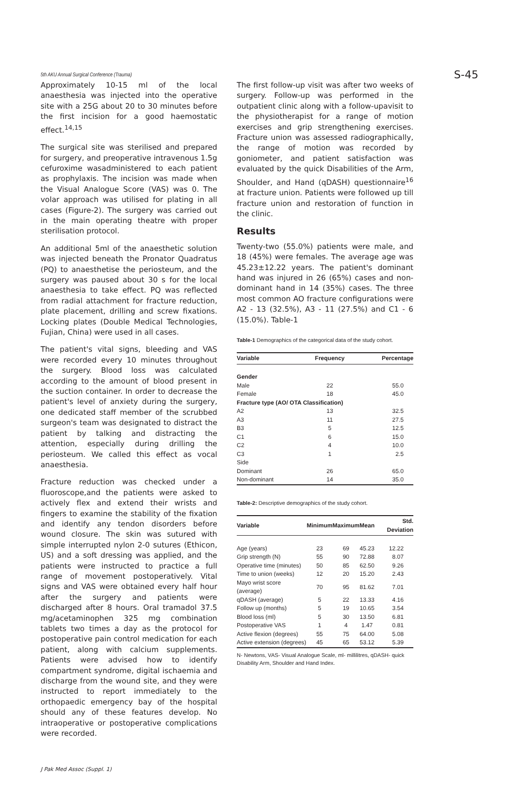5th AKU Annual Surgical Conference (Trauma) S-45
Approximately 10-15 ml of the local anaesthesia was injected into the operative site with a 25G about 20 to 30 minutes before the first incision for a good haemostatic effect.<sup>14,15</sup>
The surgical site was sterilised and prepared for surgery, and preoperative intravenous 1.5g cefuroxime wasadministered to each patient as prophylaxis. The incision was made when the Visual Analogue Score (VAS) was 0. The volar approach was utilised for plating in all cases (Figure-2). The surgery was carried out in the main operating theatre with proper sterilisation protocol.
An additional 5ml of the anaesthetic solution was injected beneath the Pronator Quadratus (PQ) to anaesthetise the periosteum, and the surgery was paused about 30 s for the local anaesthesia to take effect. PQ was reflected from radial attachment for fracture reduction, plate placement, drilling and screw fixations. Locking plates (Double Medical Technologies, Fujian, China) were used in all cases.
The patient's vital signs, bleeding and VAS were recorded every 10 minutes throughout the surgery. Blood loss was calculated according to the amount of blood present in the suction container. In order to decrease the patient's level of anxiety during the surgery, one dedicated staff member of the scrubbed surgeon's team was designated to distract the patient by talking and distracting the attention, especially during drilling the periosteum. We called this effect as vocal anaesthesia.
Fracture reduction was checked under a fluoroscope,and the patients were asked to actively flex and extend their wrists and fingers to examine the stability of the fixation and identify any tendon disorders before wound closure. The skin was sutured with simple interrupted nylon 2-0 sutures (Ethicon, US) and a soft dressing was applied, and the patients were instructed to practice a full range of movement postoperatively. Vital signs and VAS were obtained every half hour after the surgery and patients were discharged after 8 hours. Oral tramadol 37.5 mg/acetaminophen 325 mg combination tablets two times a day as the protocol for postoperative pain control medication for each patient, along with calcium supplements. Patients were advised how to identify compartment syndrome, digital ischaemia and discharge from the wound site, and they were instructed to report immediately to the orthopaedic emergency bay of the hospital should any of these features develop. No intraoperative or postoperative complications were recorded.
The first follow-up visit was after two weeks of surgery. Follow-up was performed in the outpatient clinic along with a follow-upavisit to the physiotherapist for a range of motion exercises and grip strengthening exercises. Fracture union was assessed radiographically, the range of motion was recorded by goniometer, and patient satisfaction was evaluated by the quick Disabilities of the Arm, Shoulder, and Hand (qDASH) questionnaire<sup>16</sup> at fracture union. Patients were followed up till fracture union and restoration of function in the clinic.
Results
Twenty-two (55.0%) patients were male, and 18 (45%) were females. The average age was 45.23±12.22 years. The patient's dominant hand was injured in 26 (65%) cases and non-dominant hand in 14 (35%) cases. The three most common AO fracture configurations were A2 - 13 (32.5%), A3 - 11 (27.5%) and C1 - 6 (15.0%). Table-1
Table-1 Demographics of the categorical data of the study cohort.
| Variable | Frequency | Percentage |
| --- | --- | --- |
| Gender | | |
| Male | 22 | 55.0 |
| Female | 18 | 45.0 |
| Fracture type (AO/ OTA Classification) | | |
| A2 | 13 | 32.5 |
| A3 | 11 | 27.5 |
| B3 | 5 | 12.5 |
| C1 | 6 | 15.0 |
| C2 | 4 | 10.0 |
| C3 | 1 | 2.5 |
| Side | | |
| Dominant | 26 | 65.0 |
| Non-dominant | 14 | 35.0 |
Table-2: Descriptive demographics of the study cohort.
| Variable | Minimum | Maximum | Mean | Std. Deviation |
| --- | --- | --- | --- | --- |
| Age (years) | 23 | 69 | 45.23 | 12.22 |
| Grip strength (N) | 55 | 90 | 72.88 | 8.07 |
| Operative time (minutes) | 50 | 85 | 62.50 | 9.26 |
| Time to union (weeks) | 12 | 20 | 15.20 | 2.43 |
| Mayo wrist score (average) | 70 | 95 | 81.62 | 7.01 |
| qDASH (average) | 5 | 22 | 13.33 | 4.16 |
| Follow up (months) | 5 | 19 | 10.65 | 3.54 |
| Blood loss (ml) | 5 | 30 | 13.50 | 6.81 |
| Postoperative VAS | 1 | 4 | 1.47 | 0.81 |
| Active flexion (degrees) | 55 | 75 | 64.00 | 5.08 |
| Active extension (degrees) | 45 | 65 | 53.12 | 5.39 |
N- Newtons, VAS- Visual Analogue Scale, ml- millilitres, qDASH- quick Disability Arm, Shoulder and Hand Index.
J Pak Med Assoc (Suppl. 1)